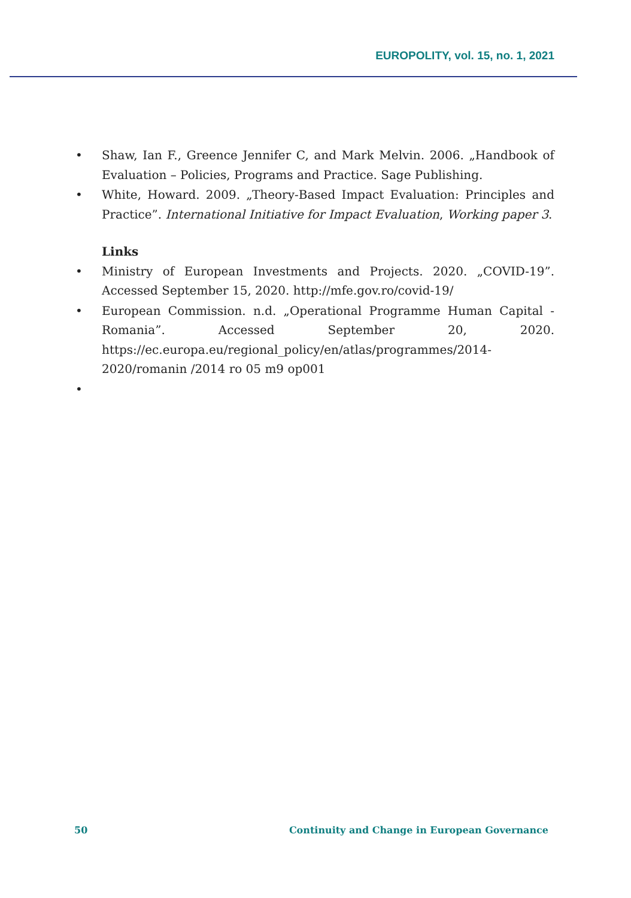EUROPOLITY, vol. 15, no. 1, 2021
• Shaw, Ian F., Greence Jennifer C, and Mark Melvin. 2006. „Handbook of Evaluation – Policies, Programs and Practice. Sage Publishing.
• White, Howard. 2009. „Theory-Based Impact Evaluation: Principles and Practice”. International Initiative for Impact Evaluation, Working paper 3.
Links
• Ministry of European Investments and Projects. 2020. „COVID-19”. Accessed September 15, 2020. http://mfe.gov.ro/covid-19/
• European Commission. n.d. „Operational Programme Human Capital - Romania”. Accessed September 20, 2020. https://ec.europa.eu/regional_policy/en/atlas/programmes/2014-2020/romanin /2014 ro 05 m9 op001
•
50 Continuity and Change in European Governance